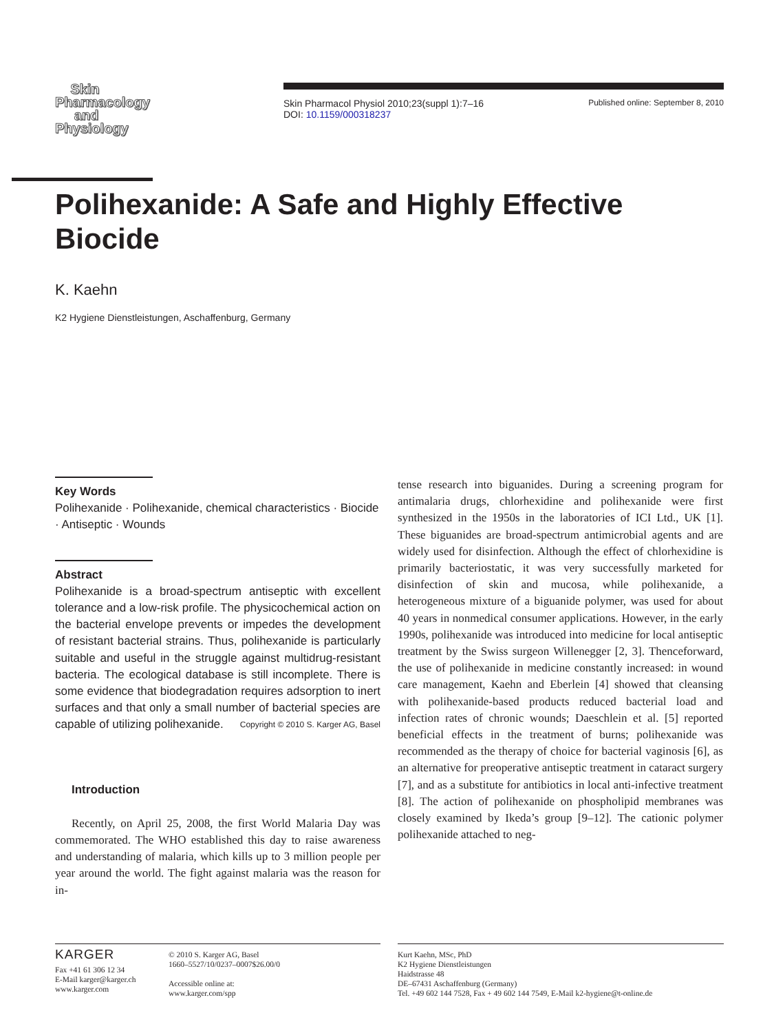Skin
Pharmacology
and
Physiology
Skin Pharmacol Physiol 2010;23(suppl 1):7–16
DOI: 10.1159/000318237
Published online: September 8, 2010
Polihexanide: A Safe and Highly Effective Biocide
K. Kaehn
K2 Hygiene Dienstleistungen, Aschaffenburg, Germany
Key Words
Polihexanide · Polihexanide, chemical characteristics · Biocide · Antiseptic · Wounds
Abstract
Polihexanide is a broad-spectrum antiseptic with excellent tolerance and a low-risk profile. The physicochemical action on the bacterial envelope prevents or impedes the development of resistant bacterial strains. Thus, polihexanide is particularly suitable and useful in the struggle against multidrug-resistant bacteria. The ecological database is still incomplete. There is some evidence that biodegradation requires adsorption to inert surfaces and that only a small number of bacterial species are capable of utilizing polihexanide. Copyright © 2010 S. Karger AG, Basel
Introduction
Recently, on April 25, 2008, the first World Malaria Day was commemorated. The WHO established this day to raise awareness and understanding of malaria, which kills up to 3 million people per year around the world. The fight against malaria was the reason for in-
tense research into biguanides. During a screening program for antimalaria drugs, chlorhexidine and polihexanide were first synthesized in the 1950s in the laboratories of ICI Ltd., UK [1]. These biguanides are broad-spectrum antimicrobial agents and are widely used for disinfection. Although the effect of chlorhexidine is primarily bacteriostatic, it was very successfully marketed for disinfection of skin and mucosa, while polihexanide, a heterogeneous mixture of a biguanide polymer, was used for about 40 years in nonmedical consumer applications. However, in the early 1990s, polihexanide was introduced into medicine for local antiseptic treatment by the Swiss surgeon Willenegger [2, 3]. Thenceforward, the use of polihexanide in medicine constantly increased: in wound care management, Kaehn and Eberlein [4] showed that cleansing with polihexanide-based products reduced bacterial load and infection rates of chronic wounds; Daeschlein et al. [5] reported beneficial effects in the treatment of burns; polihexanide was recommended as the therapy of choice for bacterial vaginosis [6], as an alternative for preoperative antiseptic treatment in cataract surgery [7], and as a substitute for antibiotics in local anti-infective treatment [8]. The action of polihexanide on phospholipid membranes was closely examined by Ikeda’s group [9–12]. The cationic polymer polihexanide attached to neg-
KARGER
Fax +41 61 306 12 34
E-Mail karger@karger.ch
www.karger.com
© 2010 S. Karger AG, Basel
1660–5527/10/0237–0007$26.00/0
Accessible online at:
www.karger.com/spp
Kurt Kaehn, MSc, PhD
K2 Hygiene Dienstleistungen
Haidstrasse 48
DE–67431 Aschaffenburg (Germany)
Tel. +49 602 144 7528, Fax + 49 602 144 7549, E-Mail k2-hygiene@t-online.de